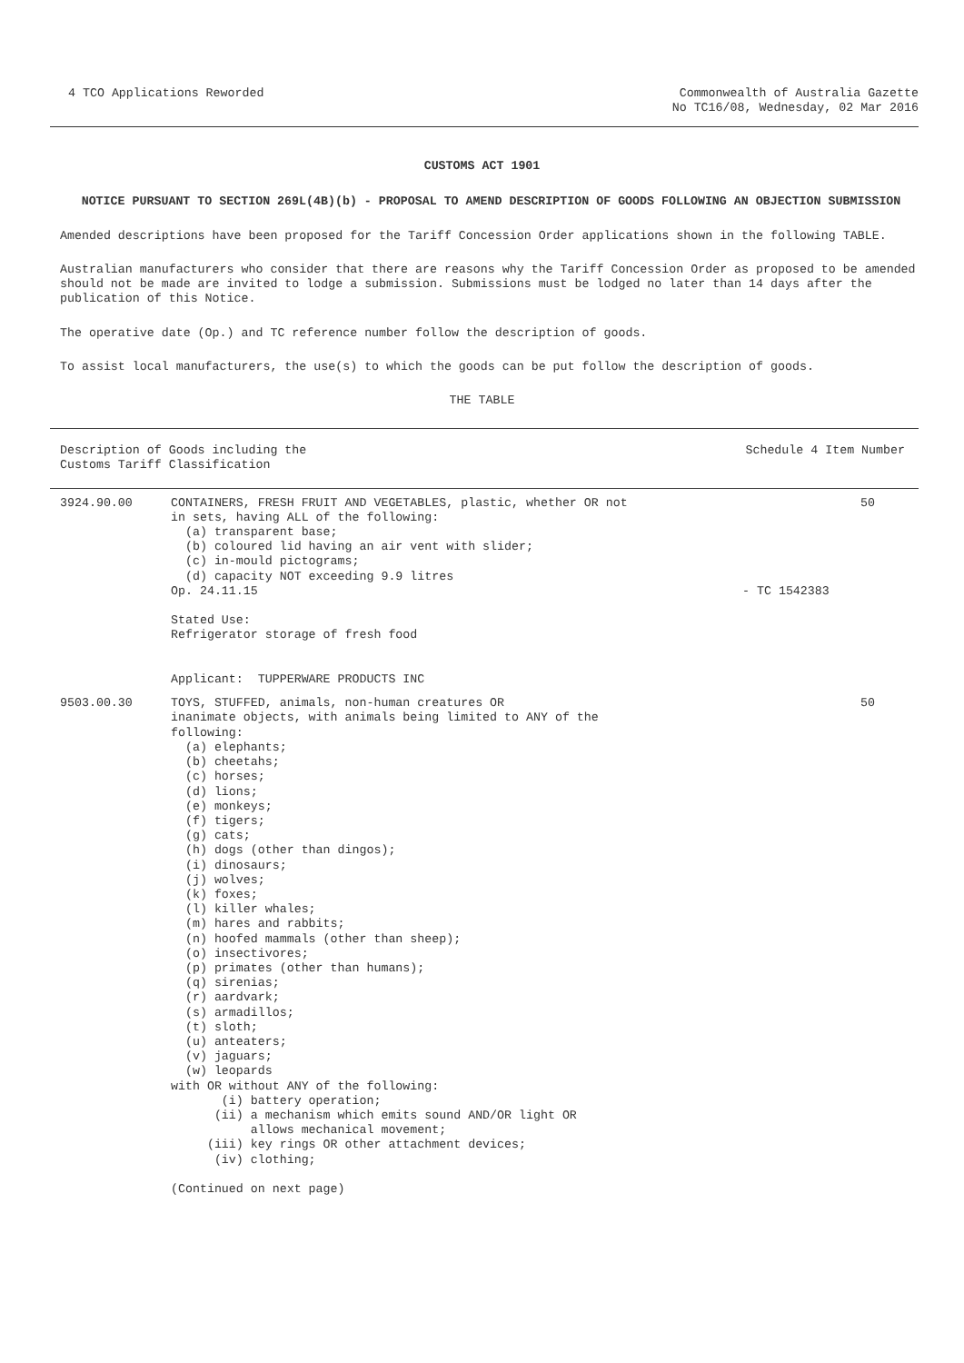4 TCO Applications Reworded Commonwealth of Australia Gazette
No TC16/08, Wednesday, 02 Mar 2016
CUSTOMS ACT 1901
NOTICE PURSUANT TO SECTION 269L(4B)(b) - PROPOSAL TO AMEND DESCRIPTION OF GOODS FOLLOWING AN OBJECTION SUBMISSION
Amended descriptions have been proposed for the Tariff Concession Order applications shown in the following TABLE.
Australian manufacturers who consider that there are reasons why the Tariff Concession Order as proposed to be amended should not be made are invited to lodge a submission. Submissions must be lodged no later than 14 days after the publication of this Notice.
The operative date (Op.) and TC reference number follow the description of goods.
To assist local manufacturers, the use(s) to which the goods can be put follow the description of goods.
THE TABLE
| Description of Goods including the Customs Tariff Classification | | Schedule 4 Item Number | |
| 3924.90.00 | CONTAINERS, FRESH FRUIT AND VEGETABLES, plastic, whether OR not in sets, having ALL of the following: (a) transparent base; (b) coloured lid having an air vent with slider; (c) in-mould pictograms; (d) capacity NOT exceeding 9.9 litres Op. 24.11.15 Stated Use: Refrigerator storage of fresh food Applicant: TUPPERWARE PRODUCTS INC | - TC 1542383 | 50 |
| 9503.00.30 | TOYS, STUFFED, animals, non-human creatures OR inanimate objects, with animals being limited to ANY of the following: (a) elephants; (b) cheetahs; (c) horses; (d) lions; (e) monkeys; (f) tigers; (g) cats; (h) dogs (other than dingos); (i) dinosaurs; (j) wolves; (k) foxes; (l) killer whales; (m) hares and rabbits; (n) hoofed mammals (other than sheep); (o) insectivores; (p) primates (other than humans); (q) sirenias; (r) aardvark; (s) armadillos; (t) sloth; (u) anteaters; (v) jaguars; (w) leopards with OR without ANY of the following: (i) battery operation; (ii) a mechanism which emits sound AND/OR light OR allows mechanical movement; (iii) key rings OR other attachment devices; (iv) clothing; (Continued on next page) | | 50 |